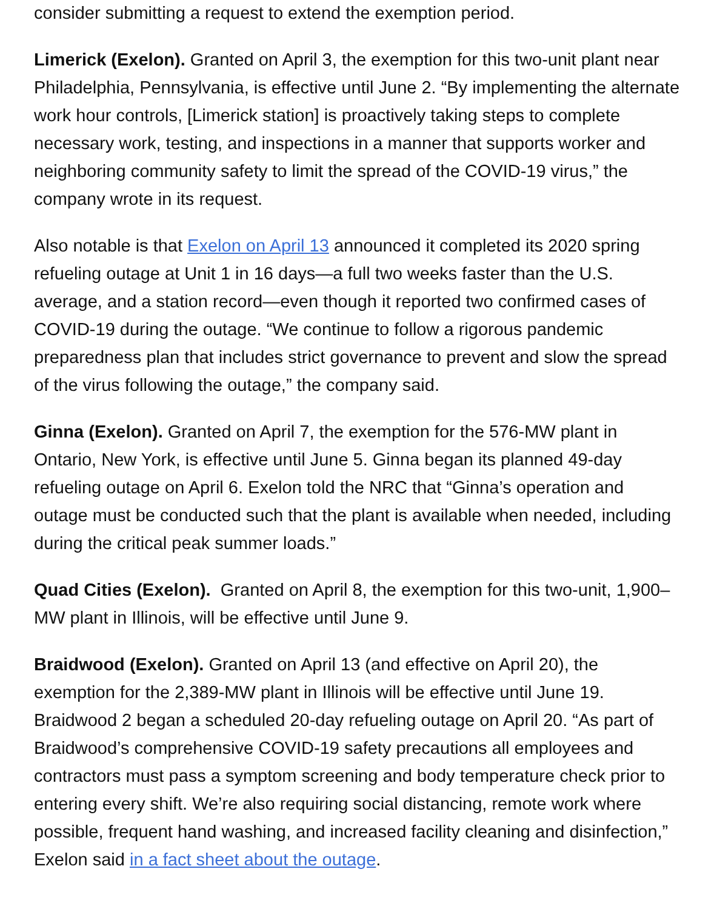consider submitting a request to extend the exemption period.
Limerick (Exelon). Granted on April 3, the exemption for this two-unit plant near Philadelphia, Pennsylvania, is effective until June 2. “By implementing the alternate work hour controls, [Limerick station] is proactively taking steps to complete necessary work, testing, and inspections in a manner that supports worker and neighboring community safety to limit the spread of the COVID-19 virus,” the company wrote in its request.
Also notable is that Exelon on April 13 announced it completed its 2020 spring refueling outage at Unit 1 in 16 days—a full two weeks faster than the U.S. average, and a station record—even though it reported two confirmed cases of COVID-19 during the outage. “We continue to follow a rigorous pandemic preparedness plan that includes strict governance to prevent and slow the spread of the virus following the outage,” the company said.
Ginna (Exelon). Granted on April 7, the exemption for the 576-MW plant in Ontario, New York, is effective until June 5. Ginna began its planned 49-day refueling outage on April 6. Exelon told the NRC that “Ginna’s operation and outage must be conducted such that the plant is available when needed, including during the critical peak summer loads.”
Quad Cities (Exelon). Granted on April 8, the exemption for this two-unit, 1,900–MW plant in Illinois, will be effective until June 9.
Braidwood (Exelon). Granted on April 13 (and effective on April 20), the exemption for the 2,389-MW plant in Illinois will be effective until June 19. Braidwood 2 began a scheduled 20-day refueling outage on April 20. “As part of Braidwood’s comprehensive COVID-19 safety precautions all employees and contractors must pass a symptom screening and body temperature check prior to entering every shift. We’re also requiring social distancing, remote work where possible, frequent hand washing, and increased facility cleaning and disinfection,” Exelon said in a fact sheet about the outage.